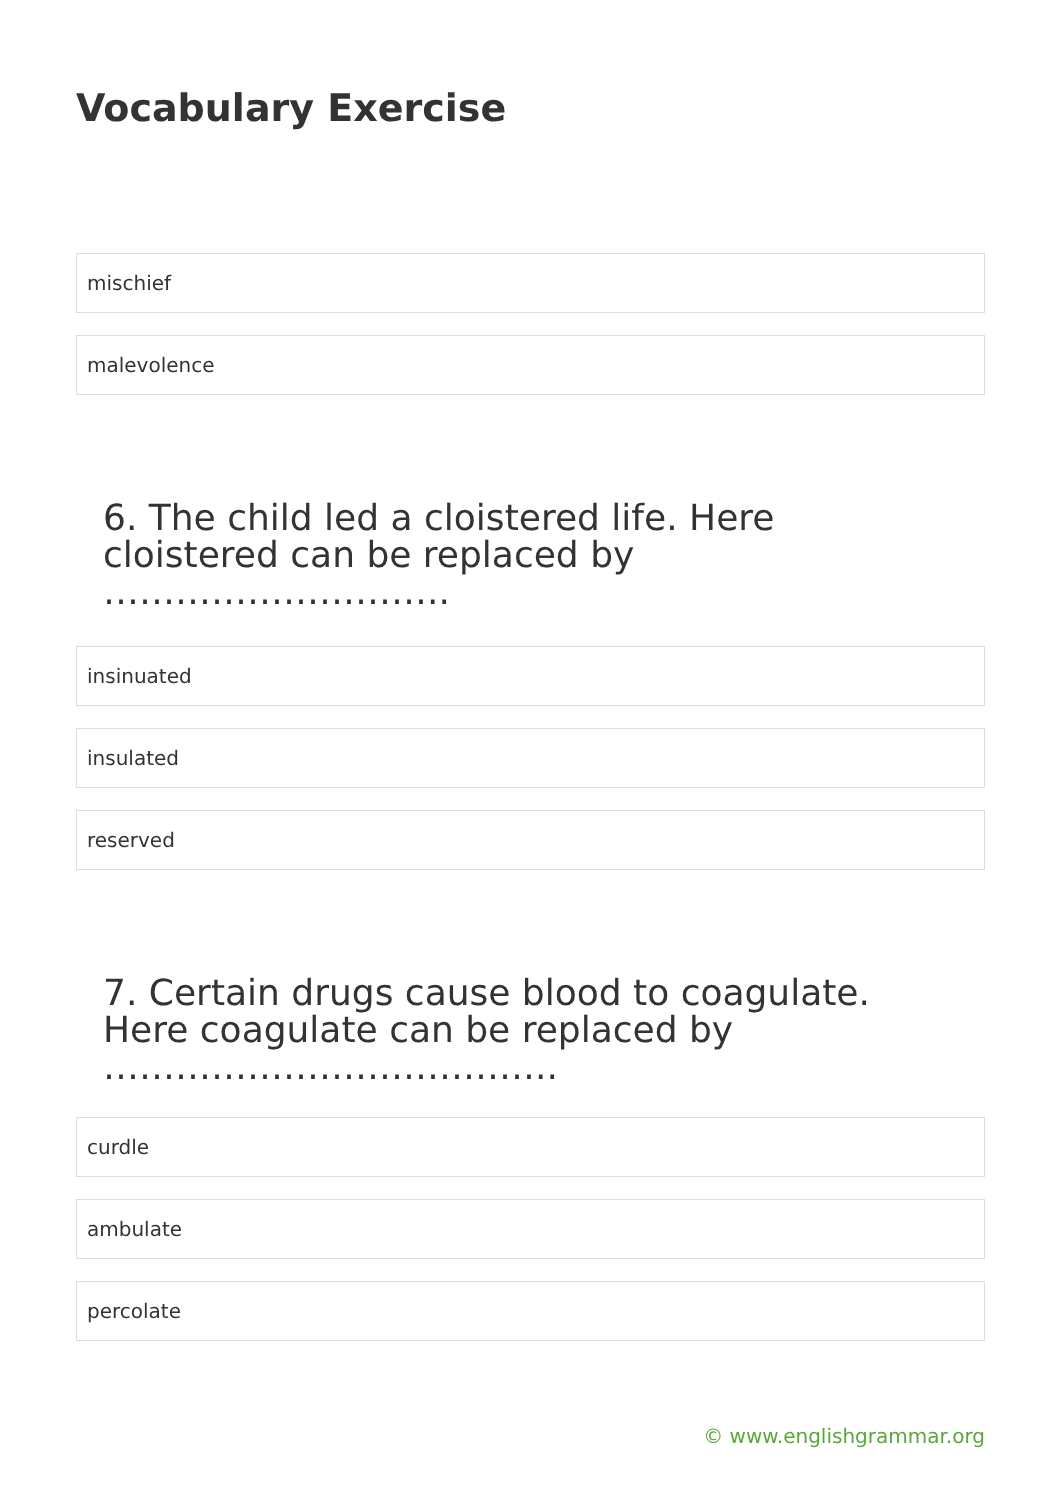Vocabulary Exercise
mischief
malevolence
6. The child led a cloistered life. Here cloistered can be replaced by ………………………..
insinuated
insulated
reserved
7. Certain drugs cause blood to coagulate. Here coagulate can be replaced by ………………………………..
curdle
ambulate
percolate
© www.englishgrammar.org